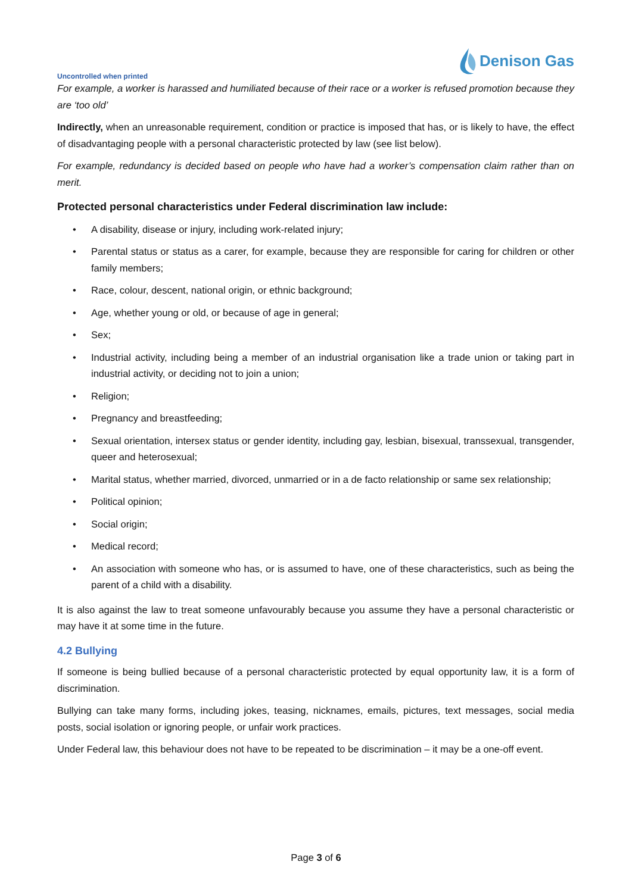Uncontrolled when printed
Denison Gas
For example, a worker is harassed and humiliated because of their race or a worker is refused promotion because they are ‘too old’
Indirectly, when an unreasonable requirement, condition or practice is imposed that has, or is likely to have, the effect of disadvantaging people with a personal characteristic protected by law (see list below).
For example, redundancy is decided based on people who have had a worker’s compensation claim rather than on merit.
Protected personal characteristics under Federal discrimination law include:
• A disability, disease or injury, including work-related injury;
• Parental status or status as a carer, for example, because they are responsible for caring for children or other family members;
• Race, colour, descent, national origin, or ethnic background;
• Age, whether young or old, or because of age in general;
• Sex;
• Industrial activity, including being a member of an industrial organisation like a trade union or taking part in industrial activity, or deciding not to join a union;
• Religion;
• Pregnancy and breastfeeding;
• Sexual orientation, intersex status or gender identity, including gay, lesbian, bisexual, transsexual, transgender, queer and heterosexual;
• Marital status, whether married, divorced, unmarried or in a de facto relationship or same sex relationship;
• Political opinion;
• Social origin;
• Medical record;
• An association with someone who has, or is assumed to have, one of these characteristics, such as being the parent of a child with a disability.
It is also against the law to treat someone unfavourably because you assume they have a personal characteristic or may have it at some time in the future.
4.2 Bullying
If someone is being bullied because of a personal characteristic protected by equal opportunity law, it is a form of discrimination.
Bullying can take many forms, including jokes, teasing, nicknames, emails, pictures, text messages, social media posts, social isolation or ignoring people, or unfair work practices.
Under Federal law, this behaviour does not have to be repeated to be discrimination – it may be a one-off event.
Page 3 of 6